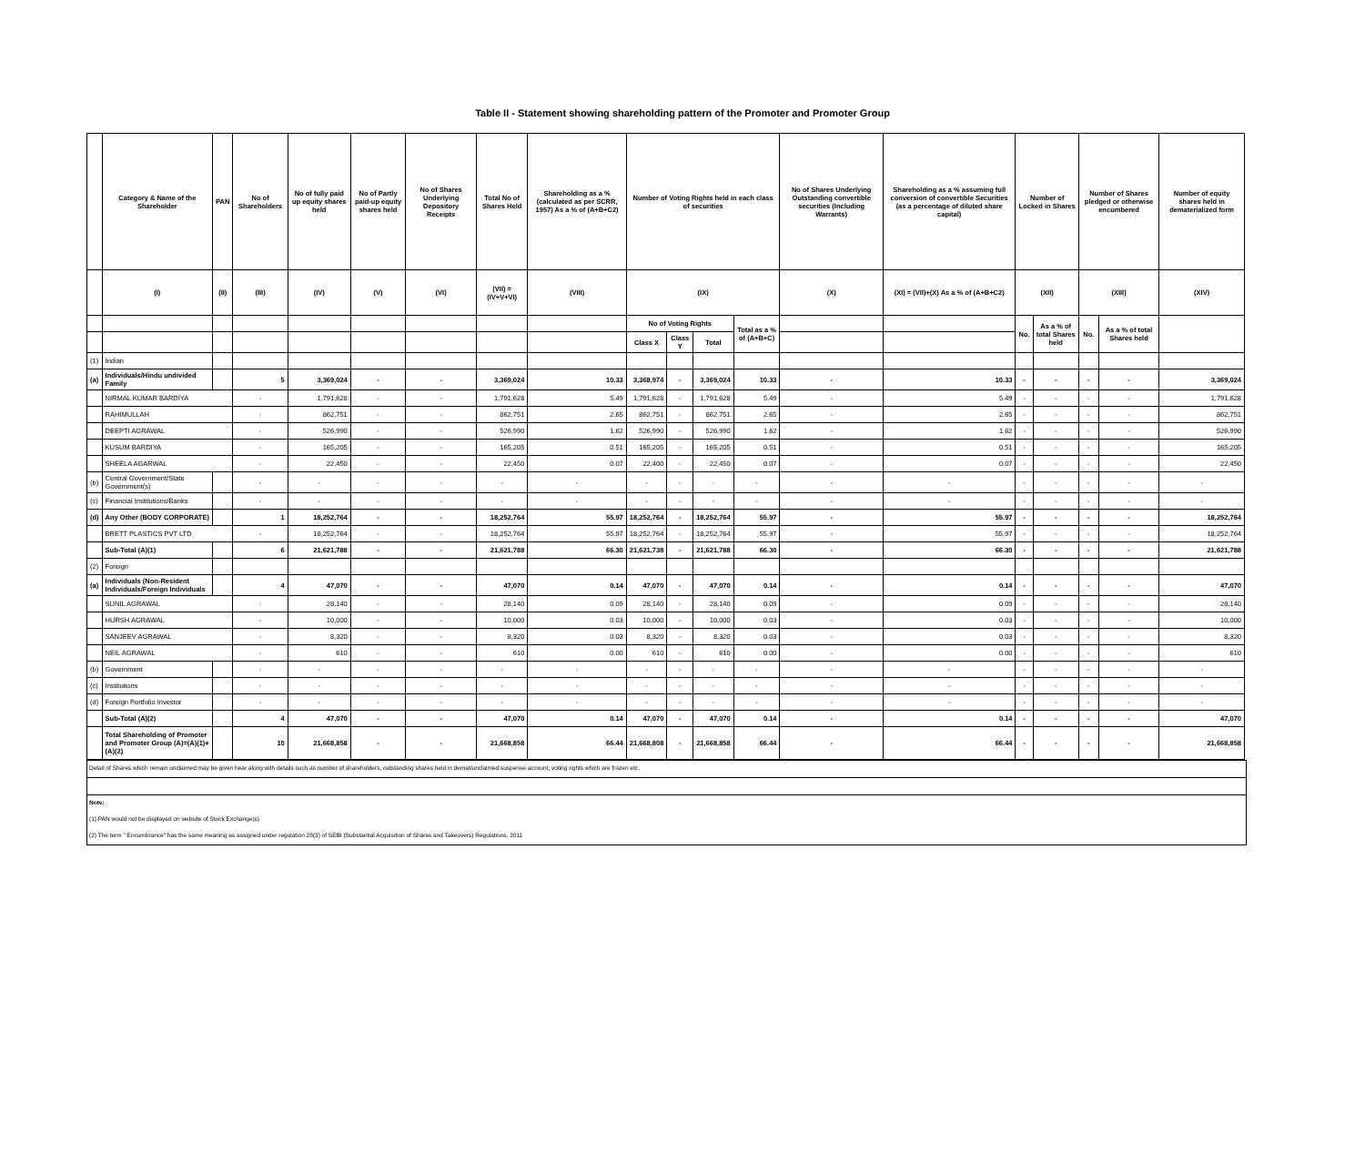Table II - Statement showing shareholding pattern of the Promoter and Promoter Group
| | Category & Name of the Shareholder | PAN | No of Shareholders | No of fully paid up equity shares held | No of Partly paid-up equity shares held | No of Shares Underlying Depository Receipts | Total No of Shares Held | Shareholding as a % (calculated as per SCRR, 1957) As a % of (A+B+C2) | Number of Voting Rights held in each class of securities | | | | No of Shares Underlying Outstanding convertible securities (Including Warrants) | Shareholding as a % assuming full conversion of convertible Securities (as a percentage of diluted share capital) | Number of Locked in Shares | | Number of Shares pledged or otherwise encumbered | | Number of equity shares held in dematerialized form |
| --- | --- | --- | --- | --- | --- | --- | --- | --- | --- | --- | --- | --- | --- | --- | --- | --- | --- | --- | --- |
| | (I) | (II) | (III) | (IV) | (V) | (VI) | (VII) = (IV+V+VI) | (VIII) | (IX) | | | | (X) | (XI) = (VII)+(X) As a % of (A+B+C2) | (XII) | | (XIII) | | (XIV) |
| | | | | | | | | | No of Voting Rights | | | Total as a % of (A+B+C) | | | No. | As a % of total Shares held | No. | As a % of total Shares held | |
| | | | | | | | | | Class X | Class Y | Total | | | | | | | | |
| (1) | Indian | | | | | | | | | | | | | | | | | | |
| (a) | Individuals/Hindu undivided Family | | 5 | 3,369,024 | - | - | 3,369,024 | 10.33 | 3,368,974 | - | 3,369,024 | 10.33 | - | 10.33 | - | - | - | - | 3,369,024 |
| | NIRMAL KUMAR BARDIYA | | - | 1,791,628 | - | - | 1,791,628 | 5.49 | 1,791,628 | - | 1,791,628 | 5.49 | - | 5.49 | - | - | - | - | 1,791,628 |
| | RAHIMULLAH | | - | 862,751 | - | - | 862,751 | 2.65 | 862,751 | - | 862,751 | 2.65 | - | 2.65 | - | - | - | - | 862,751 |
| | DEEPTI AGRAWAL | | - | 526,990 | - | - | 526,990 | 1.62 | 526,990 | - | 526,990 | 1.62 | - | 1.62 | - | - | - | - | 526,990 |
| | KUSUM BARDIYA | | - | 165,205 | - | - | 165,205 | 0.51 | 165,205 | - | 165,205 | 0.51 | - | 0.51 | - | - | - | - | 165,205 |
| | SHEELA AGARWAL | | - | 22,450 | - | - | 22,450 | 0.07 | 22,400 | - | 22,450 | 0.07 | - | 0.07 | - | - | - | - | 22,450 |
| (b) | Central Government/State Government(s) | | - | - | - | - | - | - | - | - | - | - | - | - | - | - | - | - | - |
| (c) | Financial Institutions/Banks | | - | - | - | - | - | - | - | - | - | - | - | - | - | - | - | - | - |
| (d) | Any Other (BODY CORPORATE) | | 1 | 18,252,764 | - | - | 18,252,764 | 55.97 | 18,252,764 | - | 18,252,764 | 55.97 | - | 55.97 | - | - | - | - | 18,252,764 |
| | BRETT PLASTICS PVT LTD | | - | 18,252,764 | - | - | 18,252,764 | 55.97 | 18,252,764 | - | 18,252,764 | 55.97 | - | 55.97 | - | - | - | - | 18,252,764 |
| | Sub-Total (A)(1) | | 6 | 21,621,788 | - | - | 21,621,788 | 66.30 | 21,621,738 | - | 21,621,788 | 66.30 | - | 66.30 | - | - | - | - | 21,621,788 |
| (2) | Foreign | | | | | | | | | | | | | | | | | | |
| (a) | Individuals (Non-Resident Individuals/Foreign Individuals | | 4 | 47,070 | - | - | 47,070 | 0.14 | 47,070 | - | 47,070 | 0.14 | - | 0.14 | - | - | - | - | 47,070 |
| | SUNIL AGRAWAL | | - | 28,140 | - | - | 28,140 | 0.09 | 28,140 | - | 28,140 | 0.09 | - | 0.09 | - | - | - | - | 28,140 |
| | HURSH AGRAWAL | | - | 10,000 | - | - | 10,000 | 0.03 | 10,000 | - | 10,000 | 0.03 | - | 0.03 | - | - | - | - | 10,000 |
| | SANJEEV AGRAWAL | | - | 8,320 | - | - | 8,320 | 0.03 | 8,320 | - | 8,320 | 0.03 | - | 0.03 | - | - | - | - | 8,320 |
| | NEIL AGRAWAL | | - | 610 | - | - | 610 | 0.00 | 610 | - | 610 | 0.00 | - | 0.00 | - | - | - | - | 610 |
| (b) | Government | | - | - | - | - | - | - | - | - | - | - | - | - | - | - | - | - | - |
| (c) | Institutions | | - | - | - | - | - | - | - | - | - | - | - | - | - | - | - | - | - |
| (d) | Foreign Portfolio Investor | | - | - | - | - | - | - | - | - | - | - | - | - | - | - | - | - | - |
| | Sub-Total (A)(2) | | 4 | 47,070 | - | - | 47,070 | 0.14 | 47,070 | - | 47,070 | 0.14 | - | 0.14 | - | - | - | - | 47,070 |
| | Total Shareholding of Promoter and Promoter Group (A)=(A)(1)+(A)(2) | | 10 | 21,668,858 | - | - | 21,668,858 | 66.44 | 21,668,808 | - | 21,668,858 | 66.44 | - | 66.44 | - | - | - | - | 21,668,858 |
Detail of Shares which remain unclaimed may be given hear along with details such as number of shareholders, outstanding shares held in demat/unclaimed suspense account, voting rights which are frozen etc.
Note:
(1) PAN would not be displayed on website of Stock Exchange(s)
(2) The term " Encumbrance" has the same meaning as assigned under regulation 28(3) of SEBI (Substantial Acquisition of Shares and Takeovers) Regulations, 2011